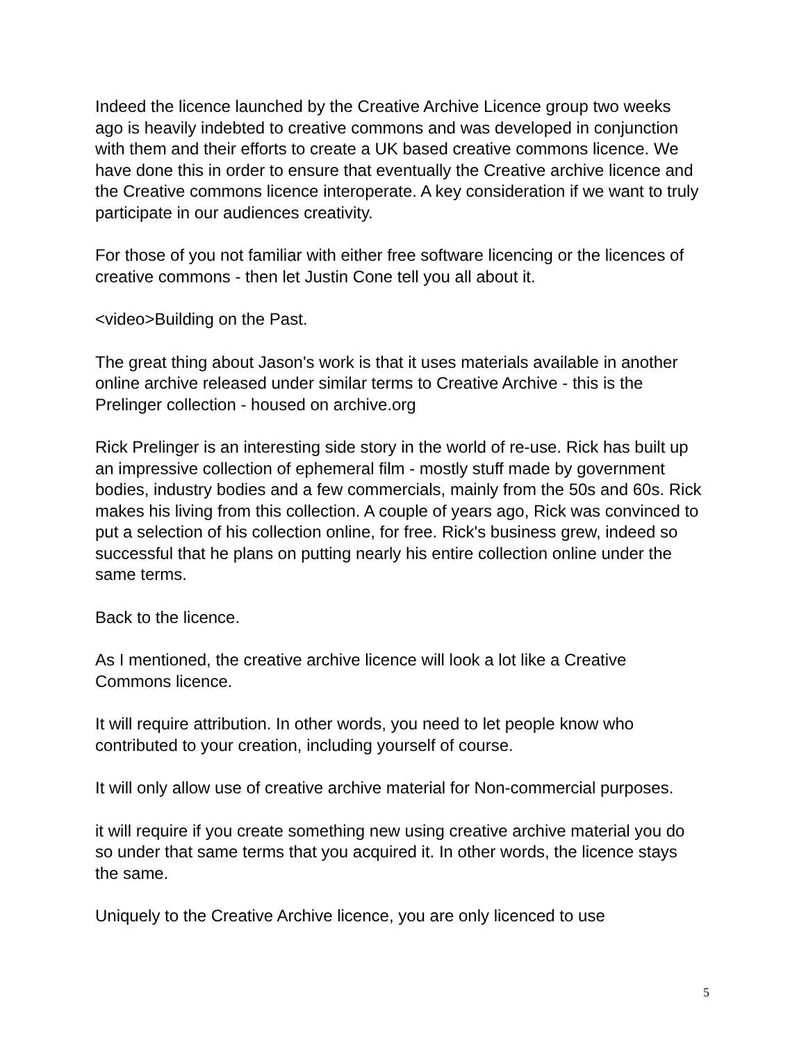Indeed the licence launched by the Creative Archive Licence group two weeks ago is heavily indebted to creative commons and was developed in conjunction with them and their efforts to create a UK based creative commons licence. We have done this in order to ensure that eventually the Creative archive licence and the Creative commons licence interoperate. A key consideration if we want to truly participate in our audiences creativity.
For those of you not familiar with either free software licencing or the licences of creative commons - then let Justin Cone tell you all about it.
<video>Building on the Past.
The great thing about Jason's work is that it uses materials available in another online archive released under similar terms to Creative Archive - this is the Prelinger collection - housed on archive.org
Rick Prelinger is an interesting side story in the world of re-use. Rick has built up an impressive collection of ephemeral film - mostly stuff made by government bodies, industry bodies and a few commercials, mainly from the 50s and 60s. Rick makes his living from this collection. A couple of years ago, Rick was convinced to put a selection of his collection online, for free. Rick's business grew, indeed so successful that he plans on putting nearly his entire collection online under the same terms.
Back to the licence.
As I mentioned, the creative archive licence will look a lot like a Creative Commons licence.
It will require attribution. In other words, you need to let people know who contributed to your creation, including yourself of course.
It will only allow use of creative archive material for Non-commercial purposes.
it will require if you create something new using creative archive material you do so under that same terms that you acquired it. In other words, the licence stays the same.
Uniquely to the Creative Archive licence, you are only licenced to use
5